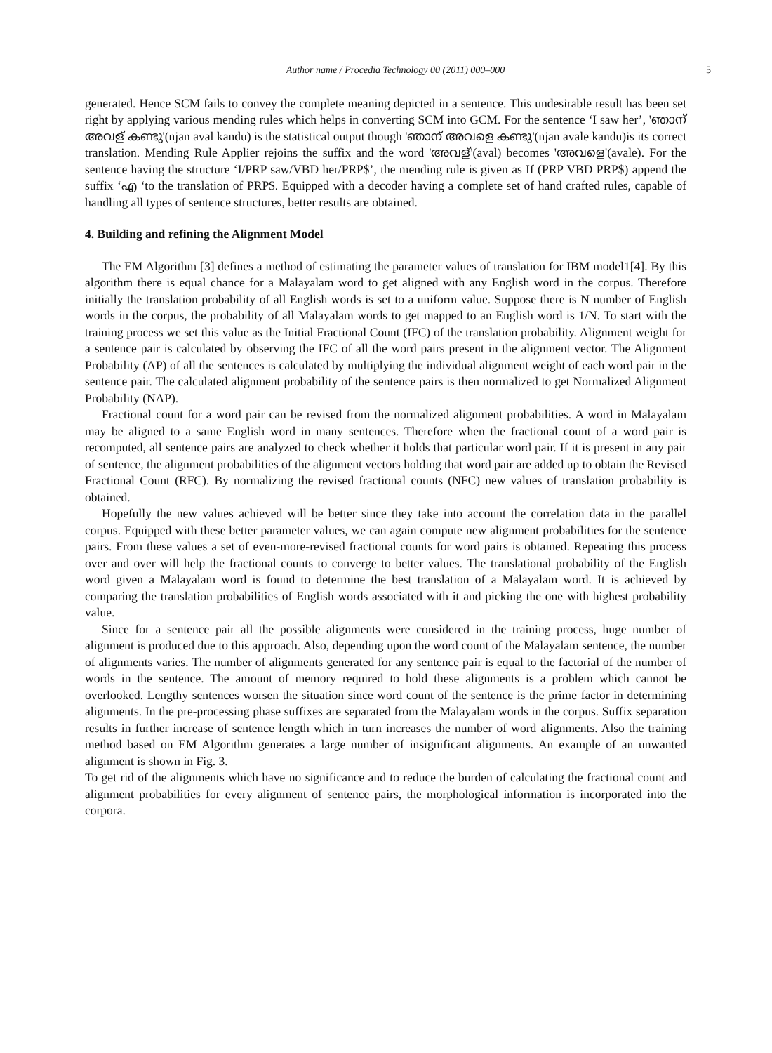Author name / Procedia Technology 00 (2011) 000–000 5
generated. Hence SCM fails to convey the complete meaning depicted in a sentence. This undesirable result has been set right by applying various mending rules which helps in converting SCM into GCM. For the sentence ‘I saw her’, 'ഞാന് അവള് കണ്ടു'(njan aval kandu) is the statistical output though 'ഞാന് അവളെ കണ്ടു'(njan avale kandu)is its correct translation. Mending Rule Applier rejoins the suffix and the word 'അവള്'(aval) becomes 'അവളെ'(avale). For the sentence having the structure ‘I/PRP saw/VBD her/PRP$’, the mending rule is given as If (PRP VBD PRP$) append the suffix ‘എ ‘to the translation of PRP$. Equipped with a decoder having a complete set of hand crafted rules, capable of handling all types of sentence structures, better results are obtained.
4. Building and refining the Alignment Model
The EM Algorithm [3] defines a method of estimating the parameter values of translation for IBM model1[4]. By this algorithm there is equal chance for a Malayalam word to get aligned with any English word in the corpus. Therefore initially the translation probability of all English words is set to a uniform value. Suppose there is N number of English words in the corpus, the probability of all Malayalam words to get mapped to an English word is 1/N. To start with the training process we set this value as the Initial Fractional Count (IFC) of the translation probability. Alignment weight for a sentence pair is calculated by observing the IFC of all the word pairs present in the alignment vector. The Alignment Probability (AP) of all the sentences is calculated by multiplying the individual alignment weight of each word pair in the sentence pair. The calculated alignment probability of the sentence pairs is then normalized to get Normalized Alignment Probability (NAP).
Fractional count for a word pair can be revised from the normalized alignment probabilities. A word in Malayalam may be aligned to a same English word in many sentences. Therefore when the fractional count of a word pair is recomputed, all sentence pairs are analyzed to check whether it holds that particular word pair. If it is present in any pair of sentence, the alignment probabilities of the alignment vectors holding that word pair are added up to obtain the Revised Fractional Count (RFC). By normalizing the revised fractional counts (NFC) new values of translation probability is obtained.
Hopefully the new values achieved will be better since they take into account the correlation data in the parallel corpus. Equipped with these better parameter values, we can again compute new alignment probabilities for the sentence pairs. From these values a set of even-more-revised fractional counts for word pairs is obtained. Repeating this process over and over will help the fractional counts to converge to better values. The translational probability of the English word given a Malayalam word is found to determine the best translation of a Malayalam word. It is achieved by comparing the translation probabilities of English words associated with it and picking the one with highest probability value.
Since for a sentence pair all the possible alignments were considered in the training process, huge number of alignment is produced due to this approach. Also, depending upon the word count of the Malayalam sentence, the number of alignments varies. The number of alignments generated for any sentence pair is equal to the factorial of the number of words in the sentence. The amount of memory required to hold these alignments is a problem which cannot be overlooked. Lengthy sentences worsen the situation since word count of the sentence is the prime factor in determining alignments. In the pre-processing phase suffixes are separated from the Malayalam words in the corpus. Suffix separation results in further increase of sentence length which in turn increases the number of word alignments. Also the training method based on EM Algorithm generates a large number of insignificant alignments. An example of an unwanted alignment is shown in Fig. 3.
To get rid of the alignments which have no significance and to reduce the burden of calculating the fractional count and alignment probabilities for every alignment of sentence pairs, the morphological information is incorporated into the corpora.